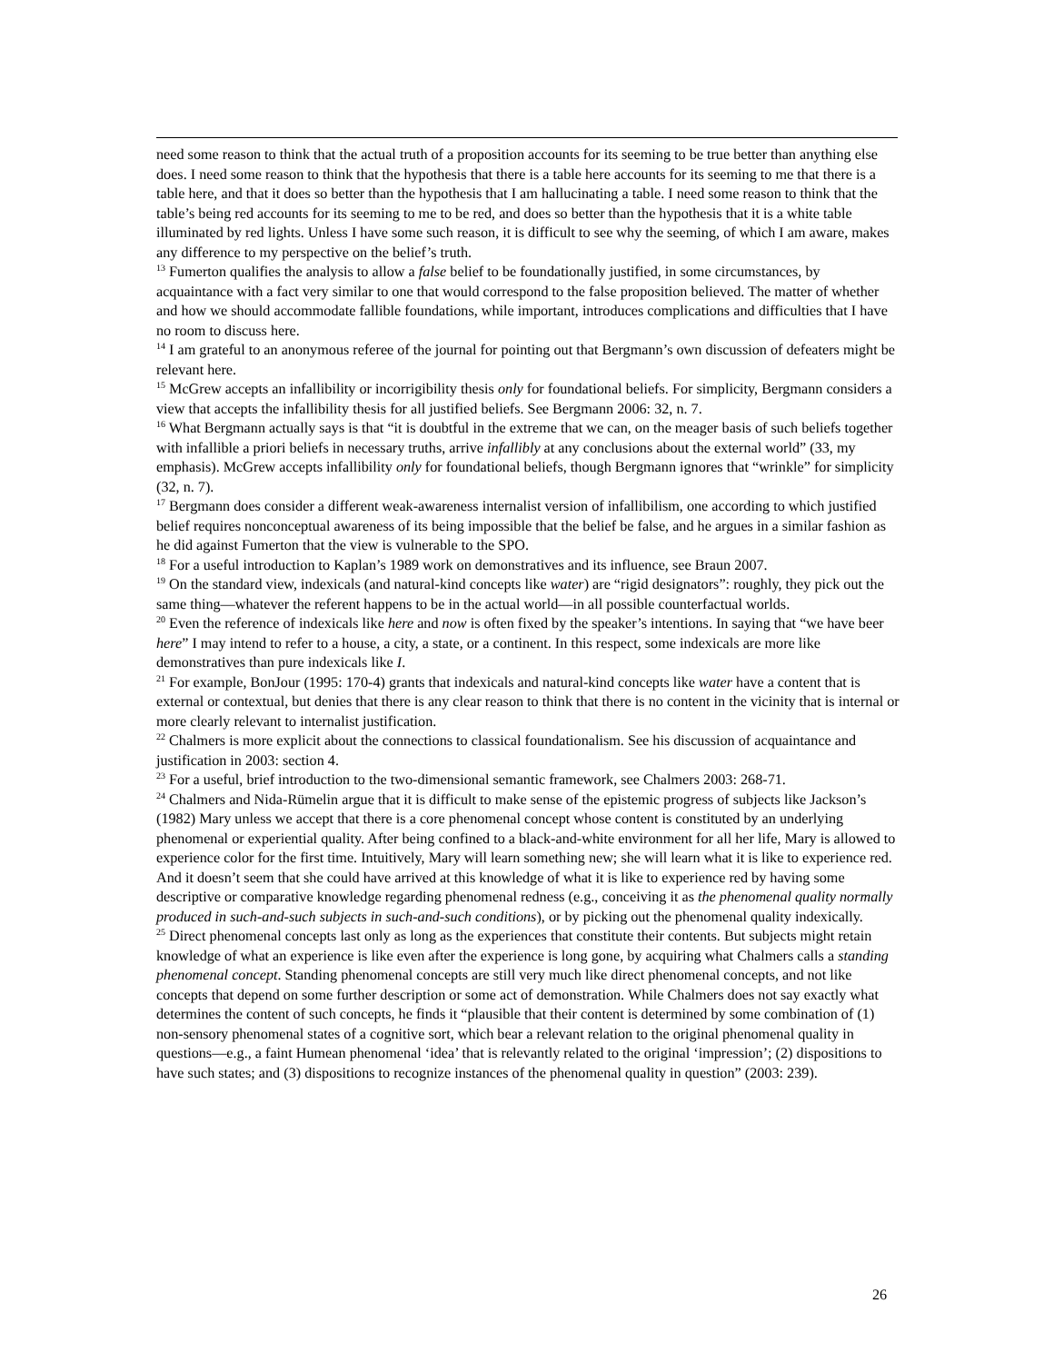need some reason to think that the actual truth of a proposition accounts for its seeming to be true better than anything else does. I need some reason to think that the hypothesis that there is a table here accounts for its seeming to me that there is a table here, and that it does so better than the hypothesis that I am hallucinating a table. I need some reason to think that the table’s being red accounts for its seeming to me to be red, and does so better than the hypothesis that it is a white table illuminated by red lights. Unless I have some such reason, it is difficult to see why the seeming, of which I am aware, makes any difference to my perspective on the belief’s truth.
<sup>13</sup> Fumerton qualifies the analysis to allow a false belief to be foundationally justified, in some circumstances, by acquaintance with a fact very similar to one that would correspond to the false proposition believed. The matter of whether and how we should accommodate fallible foundations, while important, introduces complications and difficulties that I have no room to discuss here.
<sup>14</sup> I am grateful to an anonymous referee of the journal for pointing out that Bergmann’s own discussion of defeaters might be relevant here.
<sup>15</sup> McGrew accepts an infallibility or incorrigibility thesis only for foundational beliefs. For simplicity, Bergmann considers a view that accepts the infallibility thesis for all justified beliefs. See Bergmann 2006: 32, n. 7.
<sup>16</sup> What Bergmann actually says is that “it is doubtful in the extreme that we can, on the meager basis of such beliefs together with infallible a priori beliefs in necessary truths, arrive infallibly at any conclusions about the external world” (33, my emphasis). McGrew accepts infallibility only for foundational beliefs, though Bergmann ignores that “wrinkle” for simplicity (32, n. 7).
<sup>17</sup> Bergmann does consider a different weak-awareness internalist version of infallibilism, one according to which justified belief requires nonconceptual awareness of its being impossible that the belief be false, and he argues in a similar fashion as he did against Fumerton that the view is vulnerable to the SPO.
<sup>18</sup> For a useful introduction to Kaplan’s 1989 work on demonstratives and its influence, see Braun 2007.
<sup>19</sup> On the standard view, indexicals (and natural-kind concepts like water) are “rigid designators”: roughly, they pick out the same thing—whatever the referent happens to be in the actual world—in all possible counterfactual worlds.
<sup>20</sup> Even the reference of indexicals like here and now is often fixed by the speaker’s intentions. In saying that “we have beer here” I may intend to refer to a house, a city, a state, or a continent. In this respect, some indexicals are more like demonstratives than pure indexicals like I.
<sup>21</sup> For example, BonJour (1995: 170-4) grants that indexicals and natural-kind concepts like water have a content that is external or contextual, but denies that there is any clear reason to think that there is no content in the vicinity that is internal or more clearly relevant to internalist justification.
<sup>22</sup> Chalmers is more explicit about the connections to classical foundationalism. See his discussion of acquaintance and justification in 2003: section 4.
<sup>23</sup> For a useful, brief introduction to the two-dimensional semantic framework, see Chalmers 2003: 268-71.
<sup>24</sup> Chalmers and Nida-Rümelin argue that it is difficult to make sense of the epistemic progress of subjects like Jackson’s (1982) Mary unless we accept that there is a core phenomenal concept whose content is constituted by an underlying phenomenal or experiential quality. After being confined to a black-and-white environment for all her life, Mary is allowed to experience color for the first time. Intuitively, Mary will learn something new; she will learn what it is like to experience red. And it doesn’t seem that she could have arrived at this knowledge of what it is like to experience red by having some descriptive or comparative knowledge regarding phenomenal redness (e.g., conceiving it as the phenomenal quality normally produced in such-and-such subjects in such-and-such conditions), or by picking out the phenomenal quality indexically.
<sup>25</sup> Direct phenomenal concepts last only as long as the experiences that constitute their contents. But subjects might retain knowledge of what an experience is like even after the experience is long gone, by acquiring what Chalmers calls a standing phenomenal concept. Standing phenomenal concepts are still very much like direct phenomenal concepts, and not like concepts that depend on some further description or some act of demonstration. While Chalmers does not say exactly what determines the content of such concepts, he finds it “plausible that their content is determined by some combination of (1) non-sensory phenomenal states of a cognitive sort, which bear a relevant relation to the original phenomenal quality in questions—e.g., a faint Humean phenomenal ‘idea’ that is relevantly related to the original ‘impression’; (2) dispositions to have such states; and (3) dispositions to recognize instances of the phenomenal quality in question” (2003: 239).
26